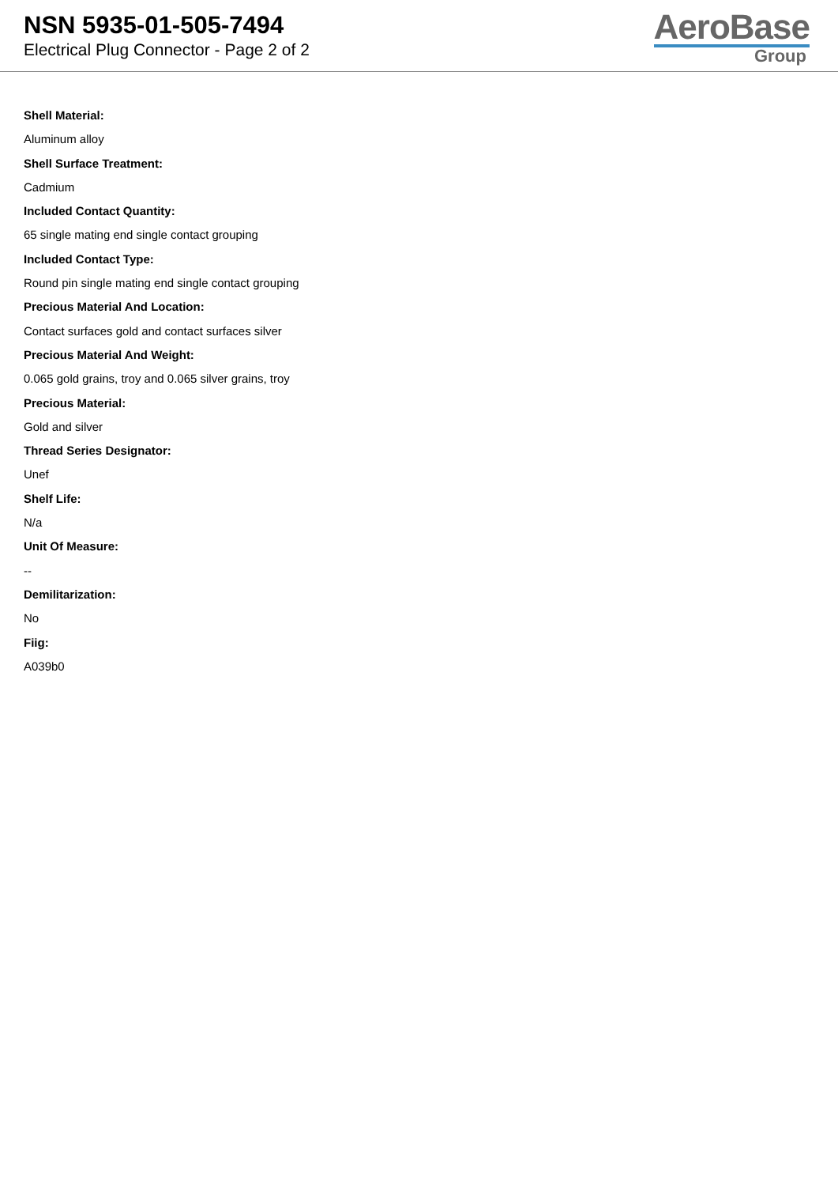NSN 5935-01-505-7494
Electrical Plug Connector - Page 2 of 2
AeroBase
Group
Shell Material:
Aluminum alloy
Shell Surface Treatment:
Cadmium
Included Contact Quantity:
65 single mating end single contact grouping
Included Contact Type:
Round pin single mating end single contact grouping
Precious Material And Location:
Contact surfaces gold and contact surfaces silver
Precious Material And Weight:
0.065 gold grains, troy and 0.065 silver grains, troy
Precious Material:
Gold and silver
Thread Series Designator:
Unef
Shelf Life:
N/a
Unit Of Measure:
--
Demilitarization:
No
Fiig:
A039b0